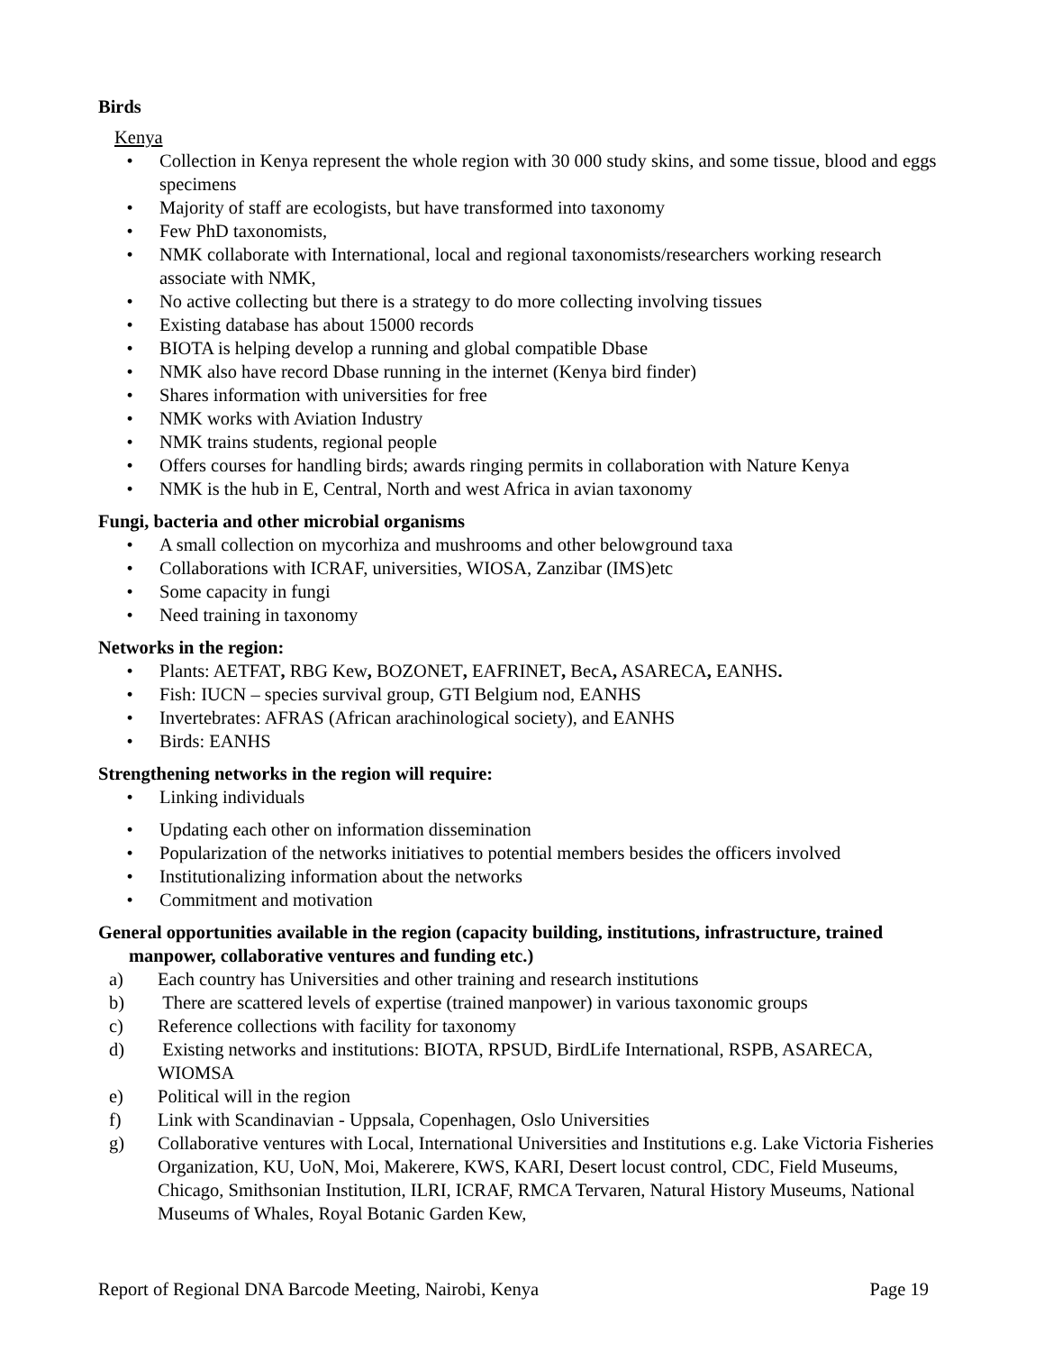Birds
Kenya
• Collection in Kenya represent the whole region with 30 000 study skins, and some tissue, blood and eggs specimens
• Majority of staff are ecologists, but have transformed into taxonomy
• Few PhD taxonomists,
• NMK collaborate with International, local and regional taxonomists/researchers working research associate with NMK,
• No active collecting but there is a strategy to do more collecting involving tissues
• Existing database has about 15000 records
• BIOTA is helping develop a running and global compatible Dbase
• NMK also have record Dbase running in the internet (Kenya bird finder)
• Shares information with universities for free
• NMK works with Aviation Industry
• NMK trains students, regional people
• Offers courses for handling birds; awards ringing permits in collaboration with Nature Kenya
• NMK is the hub in E, Central, North and west Africa in avian taxonomy
Fungi, bacteria and other microbial organisms
• A small collection on mycorhiza and mushrooms and other belowground taxa
• Collaborations with ICRAF, universities, WIOSA, Zanzibar (IMS)etc
• Some capacity in fungi
• Need training in taxonomy
Networks in the region:
• Plants: AETFAT, RBG Kew, BOZONET, EAFRINET, BecA, ASARECA, EANHS.
• Fish: IUCN – species survival group, GTI Belgium nod, EANHS
• Invertebrates: AFRAS (African arachinological society), and EANHS
• Birds: EANHS
Strengthening networks in the region will require:
• Linking individuals
• Updating each other on information dissemination
• Popularization of the networks initiatives to potential members besides the officers involved
• Institutionalizing information about the networks
• Commitment and motivation
General opportunities available in the region (capacity building, institutions, infrastructure, trained manpower, collaborative ventures and funding etc.)
a) Each country has Universities and other training and research institutions
b) There are scattered levels of expertise (trained manpower) in various taxonomic groups
c) Reference collections with facility for taxonomy
d) Existing networks and institutions: BIOTA, RPSUD, BirdLife International, RSPB, ASARECA, WIOMSA
e) Political will in the region
f) Link with Scandinavian - Uppsala, Copenhagen, Oslo Universities
g) Collaborative ventures with Local, International Universities and Institutions e.g. Lake Victoria Fisheries Organization, KU, UoN, Moi, Makerere, KWS, KARI, Desert locust control, CDC, Field Museums, Chicago, Smithsonian Institution, ILRI, ICRAF, RMCA Tervaren, Natural History Museums, National Museums of Whales, Royal Botanic Garden Kew,
Report of Regional DNA Barcode Meeting, Nairobi, Kenya Page 19